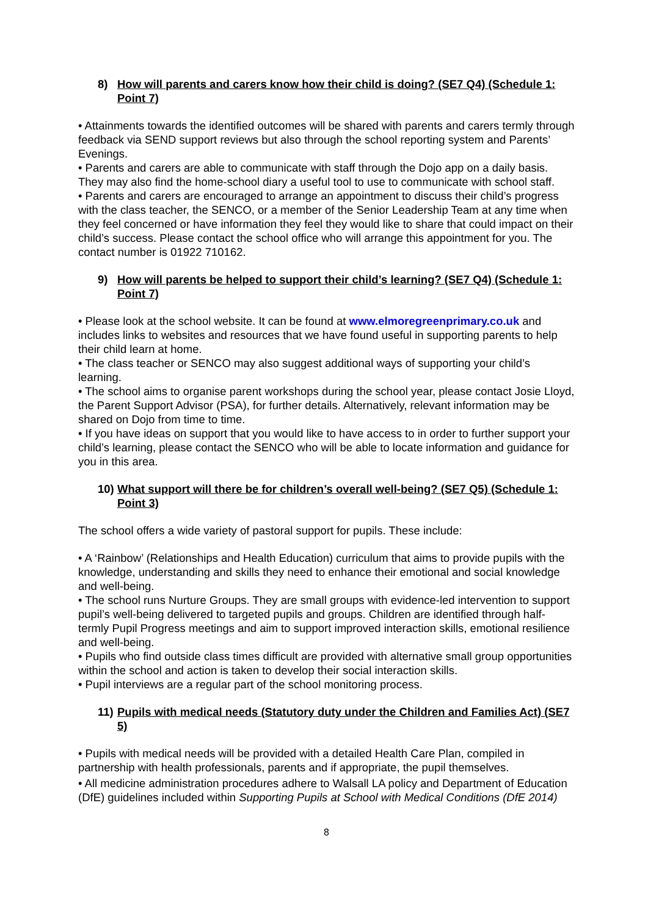8) How will parents and carers know how their child is doing? (SE7 Q4) (Schedule 1: Point 7)
• Attainments towards the identified outcomes will be shared with parents and carers termly through feedback via SEND support reviews but also through the school reporting system and Parents’ Evenings.
• Parents and carers are able to communicate with staff through the Dojo app on a daily basis. They may also find the home-school diary a useful tool to use to communicate with school staff.
• Parents and carers are encouraged to arrange an appointment to discuss their child’s progress with the class teacher, the SENCO, or a member of the Senior Leadership Team at any time when they feel concerned or have information they feel they would like to share that could impact on their child’s success. Please contact the school office who will arrange this appointment for you. The contact number is 01922 710162.
9) How will parents be helped to support their child’s learning? (SE7 Q4) (Schedule 1: Point 7)
• Please look at the school website. It can be found at www.elmoregreenprimary.co.uk and includes links to websites and resources that we have found useful in supporting parents to help their child learn at home.
• The class teacher or SENCO may also suggest additional ways of supporting your child’s learning.
• The school aims to organise parent workshops during the school year, please contact Josie Lloyd, the Parent Support Advisor (PSA), for further details. Alternatively, relevant information may be shared on Dojo from time to time.
• If you have ideas on support that you would like to have access to in order to further support your child’s learning, please contact the SENCO who will be able to locate information and guidance for you in this area.
10) What support will there be for children’s overall well-being? (SE7 Q5) (Schedule 1: Point 3)
The school offers a wide variety of pastoral support for pupils. These include:
• A ‘Rainbow’ (Relationships and Health Education) curriculum that aims to provide pupils with the knowledge, understanding and skills they need to enhance their emotional and social knowledge and well-being.
• The school runs Nurture Groups. They are small groups with evidence-led intervention to support pupil’s well-being delivered to targeted pupils and groups. Children are identified through half-termly Pupil Progress meetings and aim to support improved interaction skills, emotional resilience and well-being.
• Pupils who find outside class times difficult are provided with alternative small group opportunities within the school and action is taken to develop their social interaction skills.
• Pupil interviews are a regular part of the school monitoring process.
11) Pupils with medical needs (Statutory duty under the Children and Families Act) (SE7 5)
• Pupils with medical needs will be provided with a detailed Health Care Plan, compiled in partnership with health professionals, parents and if appropriate, the pupil themselves.
• All medicine administration procedures adhere to Walsall LA policy and Department of Education (DfE) guidelines included within Supporting Pupils at School with Medical Conditions (DfE 2014)
8